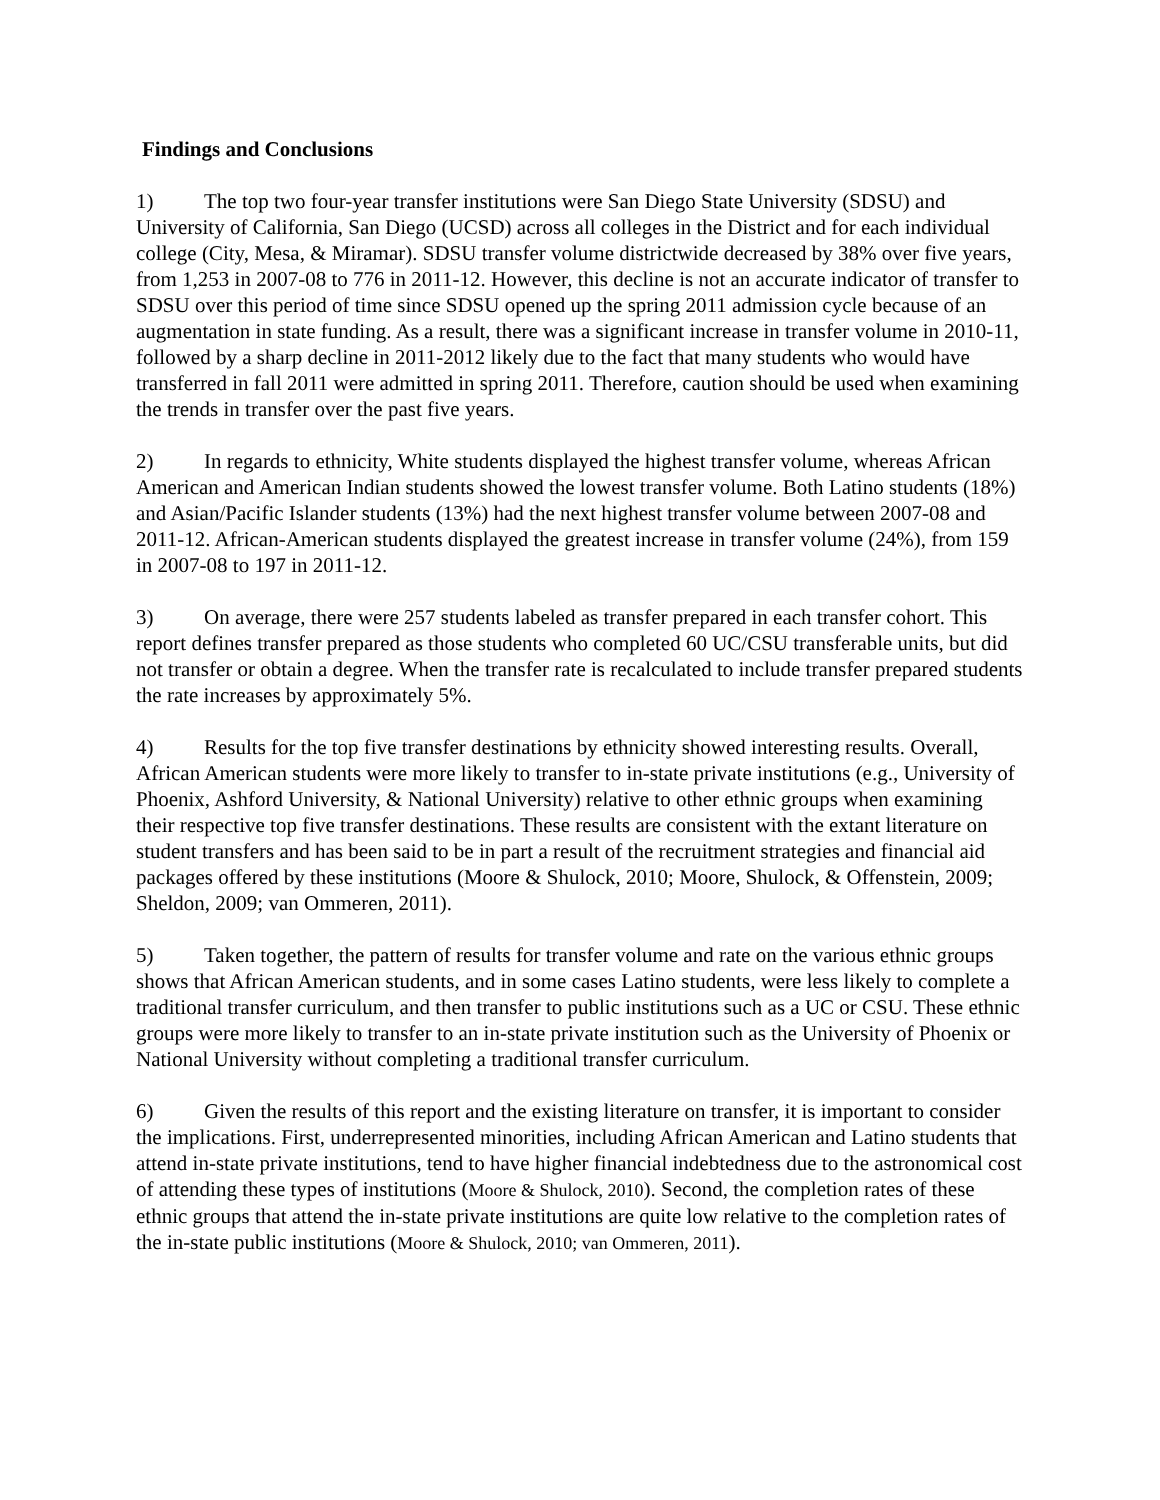Findings and Conclusions
1) The top two four-year transfer institutions were San Diego State University (SDSU) and University of California, San Diego (UCSD) across all colleges in the District and for each individual college (City, Mesa, & Miramar). SDSU transfer volume districtwide decreased by 38% over five years, from 1,253 in 2007-08 to 776 in 2011-12. However, this decline is not an accurate indicator of transfer to SDSU over this period of time since SDSU opened up the spring 2011 admission cycle because of an augmentation in state funding. As a result, there was a significant increase in transfer volume in 2010-11, followed by a sharp decline in 2011-2012 likely due to the fact that many students who would have transferred in fall 2011 were admitted in spring 2011. Therefore, caution should be used when examining the trends in transfer over the past five years.
2) In regards to ethnicity, White students displayed the highest transfer volume, whereas African American and American Indian students showed the lowest transfer volume. Both Latino students (18%) and Asian/Pacific Islander students (13%) had the next highest transfer volume between 2007-08 and 2011-12. African-American students displayed the greatest increase in transfer volume (24%), from 159 in 2007-08 to 197 in 2011-12.
3) On average, there were 257 students labeled as transfer prepared in each transfer cohort. This report defines transfer prepared as those students who completed 60 UC/CSU transferable units, but did not transfer or obtain a degree. When the transfer rate is recalculated to include transfer prepared students the rate increases by approximately 5%.
4) Results for the top five transfer destinations by ethnicity showed interesting results. Overall, African American students were more likely to transfer to in-state private institutions (e.g., University of Phoenix, Ashford University, & National University) relative to other ethnic groups when examining their respective top five transfer destinations. These results are consistent with the extant literature on student transfers and has been said to be in part a result of the recruitment strategies and financial aid packages offered by these institutions (Moore & Shulock, 2010; Moore, Shulock, & Offenstein, 2009; Sheldon, 2009; van Ommeren, 2011).
5) Taken together, the pattern of results for transfer volume and rate on the various ethnic groups shows that African American students, and in some cases Latino students, were less likely to complete a traditional transfer curriculum, and then transfer to public institutions such as a UC or CSU. These ethnic groups were more likely to transfer to an in-state private institution such as the University of Phoenix or National University without completing a traditional transfer curriculum.
6) Given the results of this report and the existing literature on transfer, it is important to consider the implications. First, underrepresented minorities, including African American and Latino students that attend in-state private institutions, tend to have higher financial indebtedness due to the astronomical cost of attending these types of institutions (Moore & Shulock, 2010). Second, the completion rates of these ethnic groups that attend the in-state private institutions are quite low relative to the completion rates of the in-state public institutions (Moore & Shulock, 2010; van Ommeren, 2011).